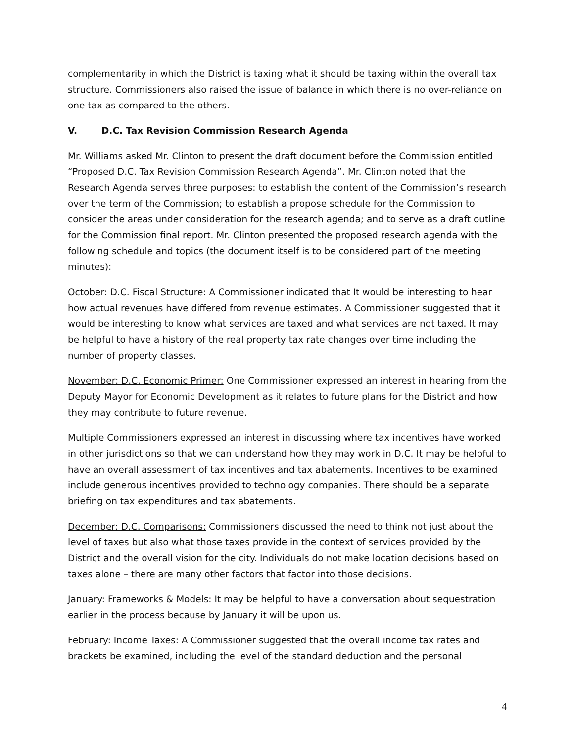complementarity in which the District is taxing what it should be taxing within the overall tax structure. Commissioners also raised the issue of balance in which there is no over-reliance on one tax as compared to the others.
V. D.C. Tax Revision Commission Research Agenda
Mr. Williams asked Mr. Clinton to present the draft document before the Commission entitled “Proposed D.C. Tax Revision Commission Research Agenda”. Mr. Clinton noted that the Research Agenda serves three purposes: to establish the content of the Commission’s research over the term of the Commission; to establish a propose schedule for the Commission to consider the areas under consideration for the research agenda; and to serve as a draft outline for the Commission final report. Mr. Clinton presented the proposed research agenda with the following schedule and topics (the document itself is to be considered part of the meeting minutes):
October: D.C. Fiscal Structure: A Commissioner indicated that It would be interesting to hear how actual revenues have differed from revenue estimates. A Commissioner suggested that it would be interesting to know what services are taxed and what services are not taxed. It may be helpful to have a history of the real property tax rate changes over time including the number of property classes.
November: D.C. Economic Primer: One Commissioner expressed an interest in hearing from the Deputy Mayor for Economic Development as it relates to future plans for the District and how they may contribute to future revenue.
Multiple Commissioners expressed an interest in discussing where tax incentives have worked in other jurisdictions so that we can understand how they may work in D.C. It may be helpful to have an overall assessment of tax incentives and tax abatements. Incentives to be examined include generous incentives provided to technology companies. There should be a separate briefing on tax expenditures and tax abatements.
December: D.C. Comparisons: Commissioners discussed the need to think not just about the level of taxes but also what those taxes provide in the context of services provided by the District and the overall vision for the city. Individuals do not make location decisions based on taxes alone – there are many other factors that factor into those decisions.
January: Frameworks & Models: It may be helpful to have a conversation about sequestration earlier in the process because by January it will be upon us.
February: Income Taxes: A Commissioner suggested that the overall income tax rates and brackets be examined, including the level of the standard deduction and the personal
4